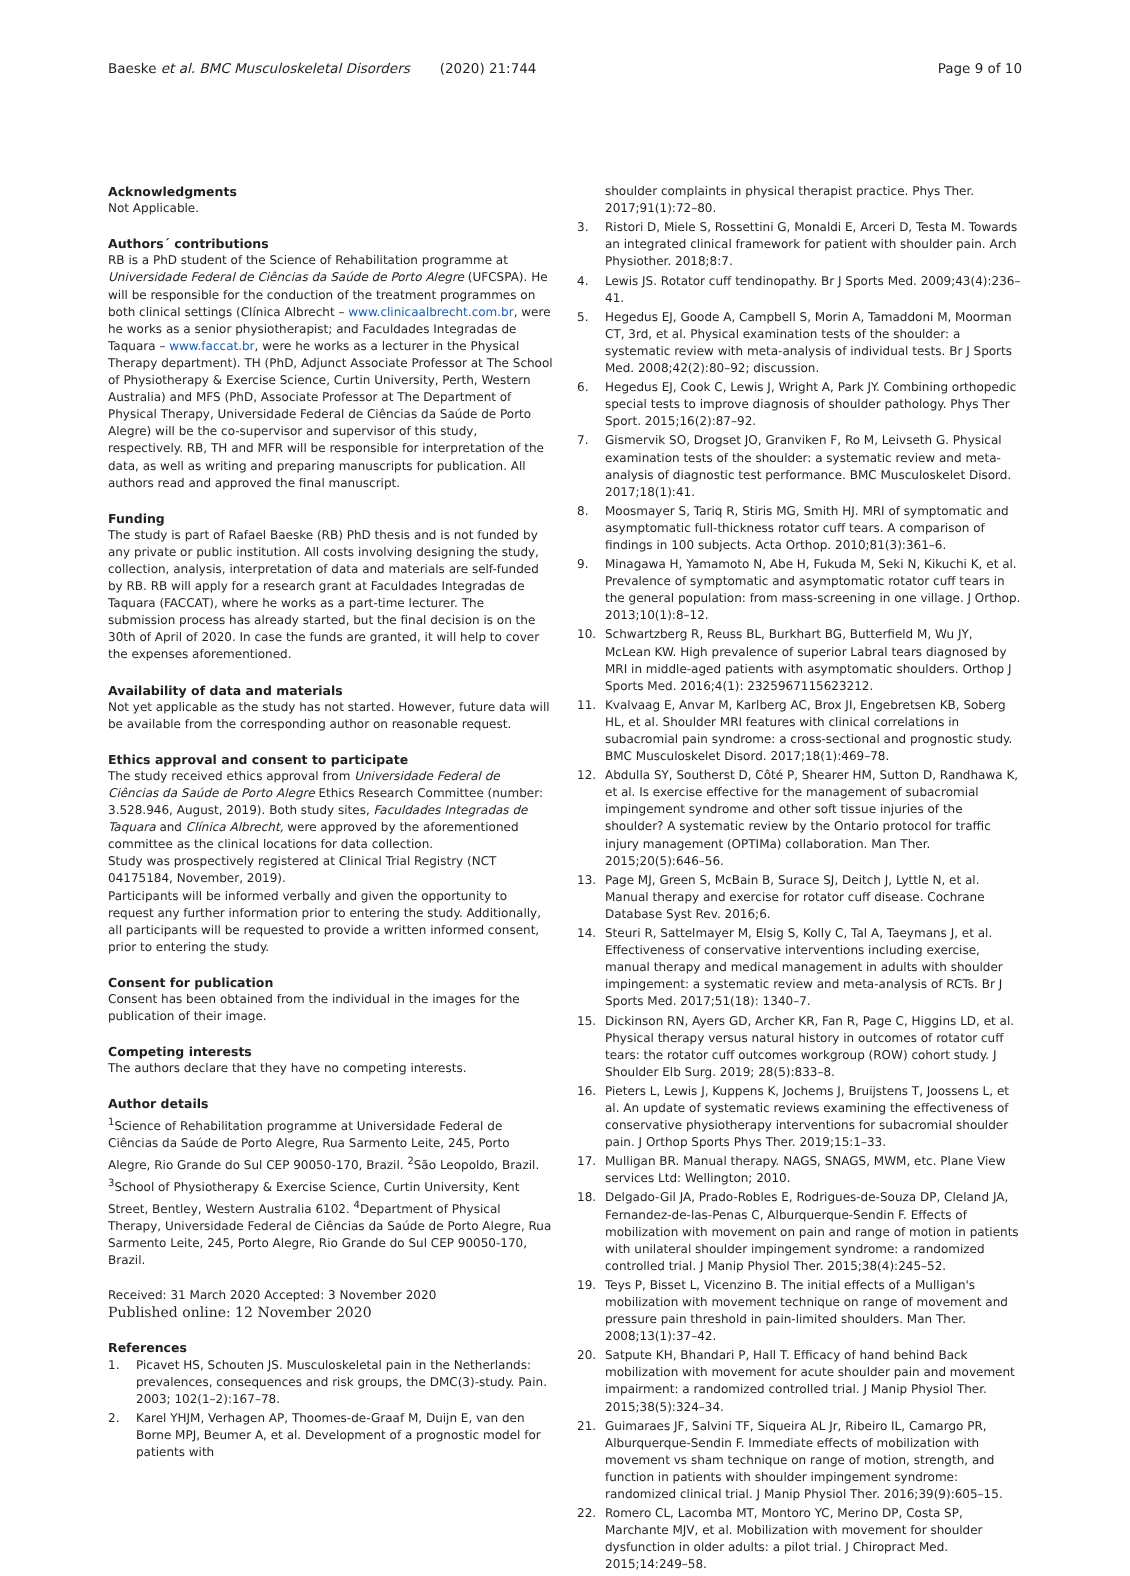Baeske et al. BMC Musculoskeletal Disorders (2020) 21:744
Page 9 of 10
Acknowledgments
Not Applicable.
Authors´ contributions
RB is a PhD student of the Science of Rehabilitation programme at Universidade Federal de Ciências da Saúde de Porto Alegre (UFCSPA). He will be responsible for the conduction of the treatment programmes on both clinical settings (Clínica Albrecht – www.clinicaalbrecht.com.br, were he works as a senior physiotherapist; and Faculdades Integradas de Taquara – www.faccat.br, were he works as a lecturer in the Physical Therapy department). TH (PhD, Adjunct Associate Professor at The School of Physiotherapy & Exercise Science, Curtin University, Perth, Western Australia) and MFS (PhD, Associate Professor at The Department of Physical Therapy, Universidade Federal de Ciências da Saúde de Porto Alegre) will be the co-supervisor and supervisor of this study, respectively. RB, TH and MFR will be responsible for interpretation of the data, as well as writing and preparing manuscripts for publication. All authors read and approved the final manuscript.
Funding
The study is part of Rafael Baeske (RB) PhD thesis and is not funded by any private or public institution. All costs involving designing the study, collection, analysis, interpretation of data and materials are self-funded by RB. RB will apply for a research grant at Faculdades Integradas de Taquara (FACCAT), where he works as a part-time lecturer. The submission process has already started, but the final decision is on the 30th of April of 2020. In case the funds are granted, it will help to cover the expenses aforementioned.
Availability of data and materials
Not yet applicable as the study has not started. However, future data will be available from the corresponding author on reasonable request.
Ethics approval and consent to participate
The study received ethics approval from Universidade Federal de Ciências da Saúde de Porto Alegre Ethics Research Committee (number: 3.528.946, August, 2019). Both study sites, Faculdades Integradas de Taquara and Clínica Albrecht, were approved by the aforementioned committee as the clinical locations for data collection.
Study was prospectively registered at Clinical Trial Registry (NCT 04175184, November, 2019).
Participants will be informed verbally and given the opportunity to request any further information prior to entering the study. Additionally, all participants will be requested to provide a written informed consent, prior to entering the study.
Consent for publication
Consent has been obtained from the individual in the images for the publication of their image.
Competing interests
The authors declare that they have no competing interests.
Author details
<sup>1</sup> Science of Rehabilitation programme at Universidade Federal de Ciências da Saúde de Porto Alegre, Rua Sarmento Leite, 245, Porto Alegre, Rio Grande do Sul CEP 90050-170, Brazil. <sup>2</sup>São Leopoldo, Brazil. <sup>3</sup>School of Physiotherapy & Exercise Science, Curtin University, Kent Street, Bentley, Western Australia 6102. <sup>4</sup>Department of Physical Therapy, Universidade Federal de Ciências da Saúde de Porto Alegre, Rua Sarmento Leite, 245, Porto Alegre, Rio Grande do Sul CEP 90050-170, Brazil.
Received: 31 March 2020 Accepted: 3 November 2020
Published online: 12 November 2020
References
1. Picavet HS, Schouten JS. Musculoskeletal pain in the Netherlands: prevalences, consequences and risk groups, the DMC(3)-study. Pain. 2003; 102(1–2):167–78.
2. Karel YHJM, Verhagen AP, Thoomes-de-Graaf M, Duijn E, van den Borne MPJ, Beumer A, et al. Development of a prognostic model for patients with
shoulder complaints in physical therapist practice. Phys Ther. 2017;91(1):72–80.
3. Ristori D, Miele S, Rossettini G, Monaldi E, Arceri D, Testa M. Towards an integrated clinical framework for patient with shoulder pain. Arch Physiother. 2018;8:7.
4. Lewis JS. Rotator cuff tendinopathy. Br J Sports Med. 2009;43(4):236–41.
5. Hegedus EJ, Goode A, Campbell S, Morin A, Tamaddoni M, Moorman CT, 3rd, et al. Physical examination tests of the shoulder: a systematic review with meta-analysis of individual tests. Br J Sports Med. 2008;42(2):80–92; discussion.
6. Hegedus EJ, Cook C, Lewis J, Wright A, Park JY. Combining orthopedic special tests to improve diagnosis of shoulder pathology. Phys Ther Sport. 2015;16(2):87–92.
7. Gismervik SO, Drogset JO, Granviken F, Ro M, Leivseth G. Physical examination tests of the shoulder: a systematic review and meta-analysis of diagnostic test performance. BMC Musculoskelet Disord. 2017;18(1):41.
8. Moosmayer S, Tariq R, Stiris MG, Smith HJ. MRI of symptomatic and asymptomatic full-thickness rotator cuff tears. A comparison of findings in 100 subjects. Acta Orthop. 2010;81(3):361–6.
9. Minagawa H, Yamamoto N, Abe H, Fukuda M, Seki N, Kikuchi K, et al. Prevalence of symptomatic and asymptomatic rotator cuff tears in the general population: from mass-screening in one village. J Orthop. 2013;10(1):8–12.
10. Schwartzberg R, Reuss BL, Burkhart BG, Butterfield M, Wu JY, McLean KW. High prevalence of superior Labral tears diagnosed by MRI in middle-aged patients with asymptomatic shoulders. Orthop J Sports Med. 2016;4(1): 2325967115623212.
11. Kvalvaag E, Anvar M, Karlberg AC, Brox JI, Engebretsen KB, Soberg HL, et al. Shoulder MRI features with clinical correlations in subacromial pain syndrome: a cross-sectional and prognostic study. BMC Musculoskelet Disord. 2017;18(1):469–78.
12. Abdulla SY, Southerst D, Côté P, Shearer HM, Sutton D, Randhawa K, et al. Is exercise effective for the management of subacromial impingement syndrome and other soft tissue injuries of the shoulder? A systematic review by the Ontario protocol for traffic injury management (OPTIMa) collaboration. Man Ther. 2015;20(5):646–56.
13. Page MJ, Green S, McBain B, Surace SJ, Deitch J, Lyttle N, et al. Manual therapy and exercise for rotator cuff disease. Cochrane Database Syst Rev. 2016;6.
14. Steuri R, Sattelmayer M, Elsig S, Kolly C, Tal A, Taeymans J, et al. Effectiveness of conservative interventions including exercise, manual therapy and medical management in adults with shoulder impingement: a systematic review and meta-analysis of RCTs. Br J Sports Med. 2017;51(18): 1340–7.
15. Dickinson RN, Ayers GD, Archer KR, Fan R, Page C, Higgins LD, et al. Physical therapy versus natural history in outcomes of rotator cuff tears: the rotator cuff outcomes workgroup (ROW) cohort study. J Shoulder Elb Surg. 2019; 28(5):833–8.
16. Pieters L, Lewis J, Kuppens K, Jochems J, Bruijstens T, Joossens L, et al. An update of systematic reviews examining the effectiveness of conservative physiotherapy interventions for subacromial shoulder pain. J Orthop Sports Phys Ther. 2019;15:1–33.
17. Mulligan BR. Manual therapy. NAGS, SNAGS, MWM, etc. Plane View services Ltd: Wellington; 2010.
18. Delgado-Gil JA, Prado-Robles E, Rodrigues-de-Souza DP, Cleland JA, Fernandez-de-las-Penas C, Alburquerque-Sendin F. Effects of mobilization with movement on pain and range of motion in patients with unilateral shoulder impingement syndrome: a randomized controlled trial. J Manip Physiol Ther. 2015;38(4):245–52.
19. Teys P, Bisset L, Vicenzino B. The initial effects of a Mulligan's mobilization with movement technique on range of movement and pressure pain threshold in pain-limited shoulders. Man Ther. 2008;13(1):37–42.
20. Satpute KH, Bhandari P, Hall T. Efficacy of hand behind Back mobilization with movement for acute shoulder pain and movement impairment: a randomized controlled trial. J Manip Physiol Ther. 2015;38(5):324–34.
21. Guimaraes JF, Salvini TF, Siqueira AL Jr, Ribeiro IL, Camargo PR, Alburquerque-Sendin F. Immediate effects of mobilization with movement vs sham technique on range of motion, strength, and function in patients with shoulder impingement syndrome: randomized clinical trial. J Manip Physiol Ther. 2016;39(9):605–15.
22. Romero CL, Lacomba MT, Montoro YC, Merino DP, Costa SP, Marchante MJV, et al. Mobilization with movement for shoulder dysfunction in older adults: a pilot trial. J Chiropract Med. 2015;14:249–58.